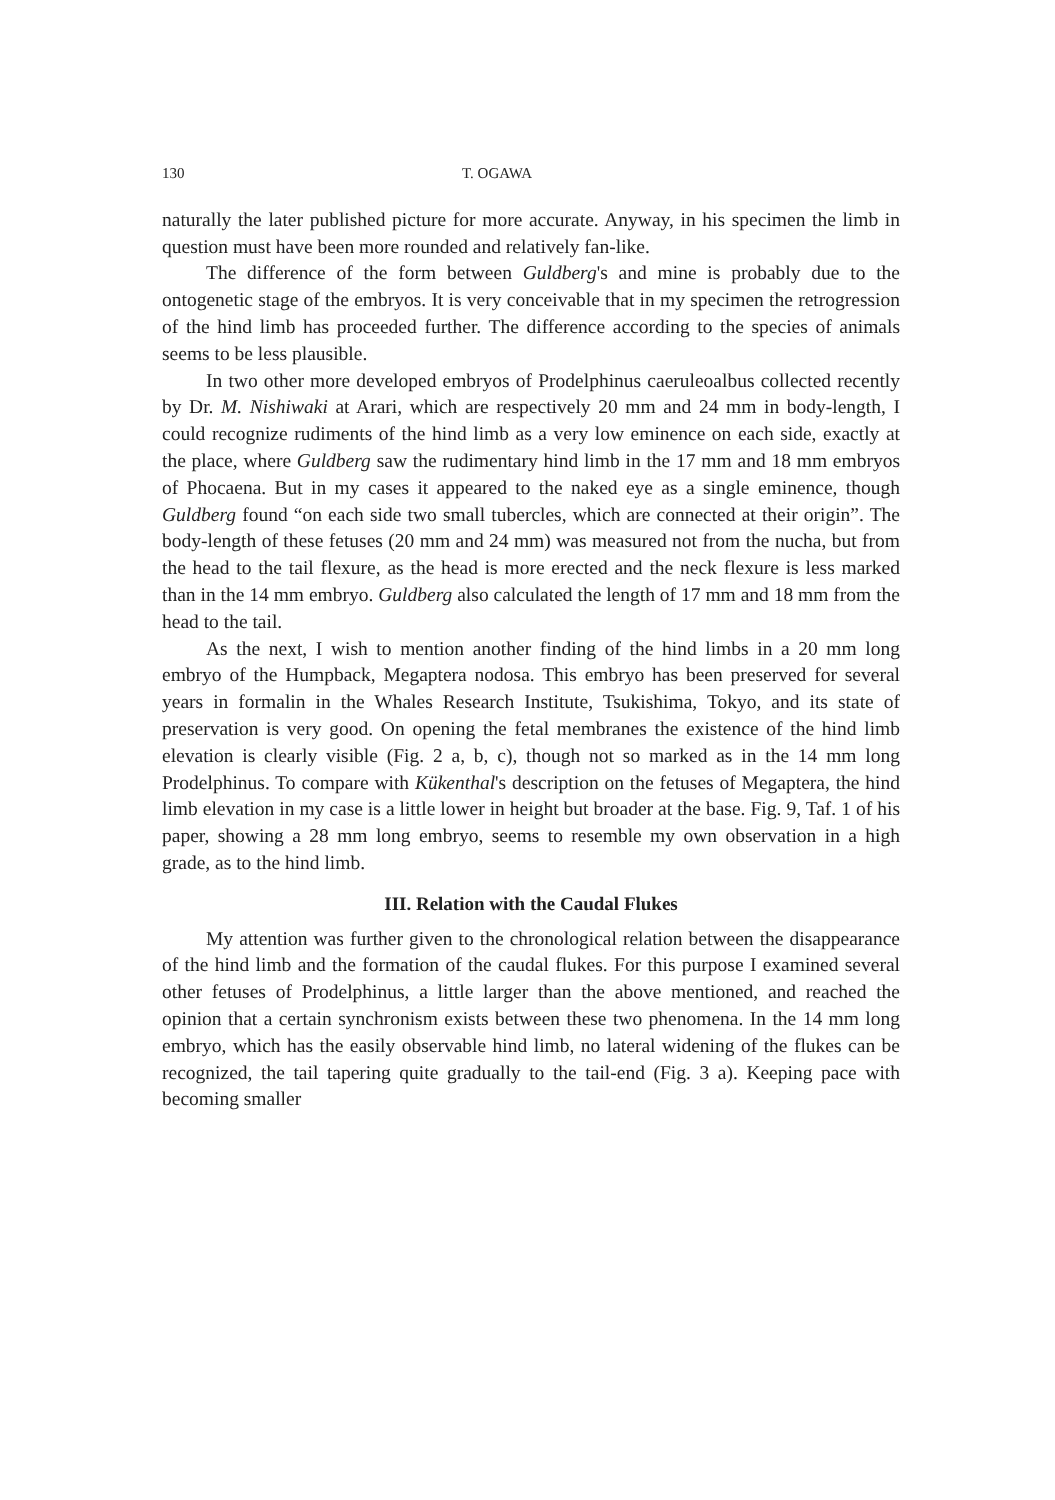130 T. OGAWA
naturally the later published picture for more accurate. Anyway, in his specimen the limb in question must have been more rounded and relatively fan-like.
The difference of the form between Guldberg's and mine is probably due to the ontogenetic stage of the embryos. It is very conceivable that in my specimen the retrogression of the hind limb has proceeded further. The difference according to the species of animals seems to be less plausible.
In two other more developed embryos of Prodelphinus caeruleoalbus collected recently by Dr. M. Nishiwaki at Arari, which are respectively 20 mm and 24 mm in body-length, I could recognize rudiments of the hind limb as a very low eminence on each side, exactly at the place, where Guldberg saw the rudimentary hind limb in the 17 mm and 18 mm embryos of Phocaena. But in my cases it appeared to the naked eye as a single eminence, though Guldberg found “on each side two small tubercles, which are connected at their origin”. The body-length of these fetuses (20 mm and 24 mm) was measured not from the nucha, but from the head to the tail flexure, as the head is more erected and the neck flexure is less marked than in the 14 mm embryo. Guldberg also calculated the length of 17 mm and 18 mm from the head to the tail.
As the next, I wish to mention another finding of the hind limbs in a 20 mm long embryo of the Humpback, Megaptera nodosa. This embryo has been preserved for several years in formalin in the Whales Research Institute, Tsukishima, Tokyo, and its state of preservation is very good. On opening the fetal membranes the existence of the hind limb elevation is clearly visible (Fig. 2 a, b, c), though not so marked as in the 14 mm long Prodelphinus. To compare with Kükenthal's description on the fetuses of Megaptera, the hind limb elevation in my case is a little lower in height but broader at the base. Fig. 9, Taf. 1 of his paper, showing a 28 mm long embryo, seems to resemble my own observation in a high grade, as to the hind limb.
III. Relation with the Caudal Flukes
My attention was further given to the chronological relation between the disappearance of the hind limb and the formation of the caudal flukes. For this purpose I examined several other fetuses of Prodelphinus, a little larger than the above mentioned, and reached the opinion that a certain synchronism exists between these two phenomena. In the 14 mm long embryo, which has the easily observable hind limb, no lateral widening of the flukes can be recognized, the tail tapering quite gradually to the tail-end (Fig. 3 a). Keeping pace with becoming smaller